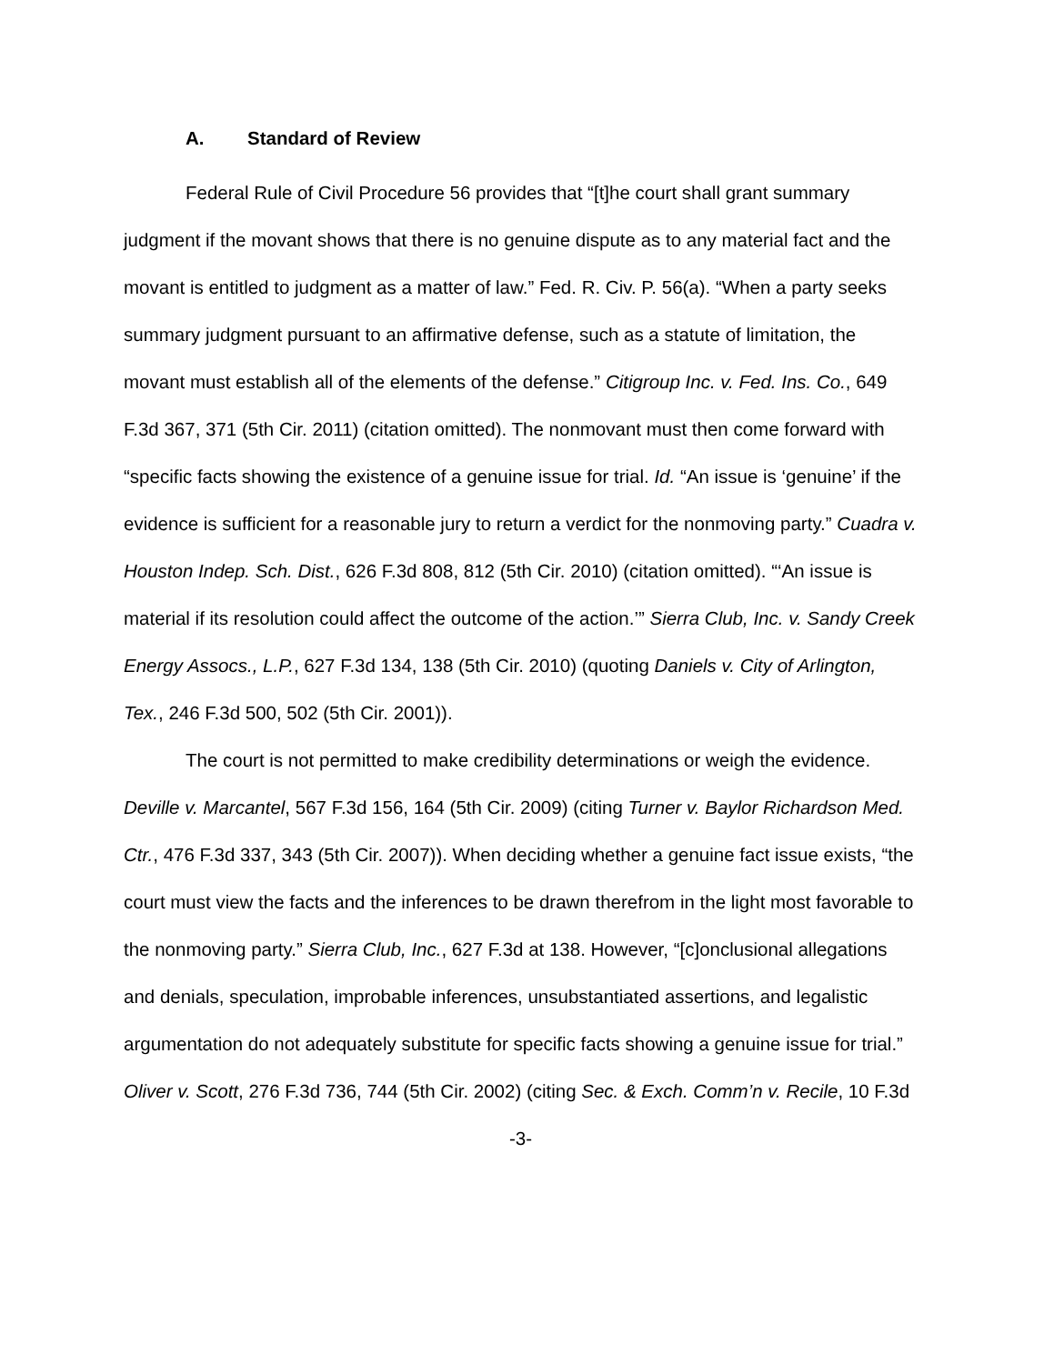A. Standard of Review
Federal Rule of Civil Procedure 56 provides that “[t]he court shall grant summary judgment if the movant shows that there is no genuine dispute as to any material fact and the movant is entitled to judgment as a matter of law.” Fed. R. Civ. P. 56(a). “When a party seeks summary judgment pursuant to an affirmative defense, such as a statute of limitation, the movant must establish all of the elements of the defense.” Citigroup Inc. v. Fed. Ins. Co., 649 F.3d 367, 371 (5th Cir. 2011) (citation omitted). The nonmovant must then come forward with “specific facts showing the existence of a genuine issue for trial. Id. “An issue is ‘genuine’ if the evidence is sufficient for a reasonable jury to return a verdict for the nonmoving party.” Cuadra v. Houston Indep. Sch. Dist., 626 F.3d 808, 812 (5th Cir. 2010) (citation omitted). “‘An issue is material if its resolution could affect the outcome of the action.’” Sierra Club, Inc. v. Sandy Creek Energy Assocs., L.P., 627 F.3d 134, 138 (5th Cir. 2010) (quoting Daniels v. City of Arlington, Tex., 246 F.3d 500, 502 (5th Cir. 2001)).
The court is not permitted to make credibility determinations or weigh the evidence. Deville v. Marcantel, 567 F.3d 156, 164 (5th Cir. 2009) (citing Turner v. Baylor Richardson Med. Ctr., 476 F.3d 337, 343 (5th Cir. 2007)). When deciding whether a genuine fact issue exists, “the court must view the facts and the inferences to be drawn therefrom in the light most favorable to the nonmoving party.” Sierra Club, Inc., 627 F.3d at 138. However, “[c]onclusional allegations and denials, speculation, improbable inferences, unsubstantiated assertions, and legalistic argumentation do not adequately substitute for specific facts showing a genuine issue for trial.” Oliver v. Scott, 276 F.3d 736, 744 (5th Cir. 2002) (citing Sec. & Exch. Comm’n v. Recile, 10 F.3d
-3-